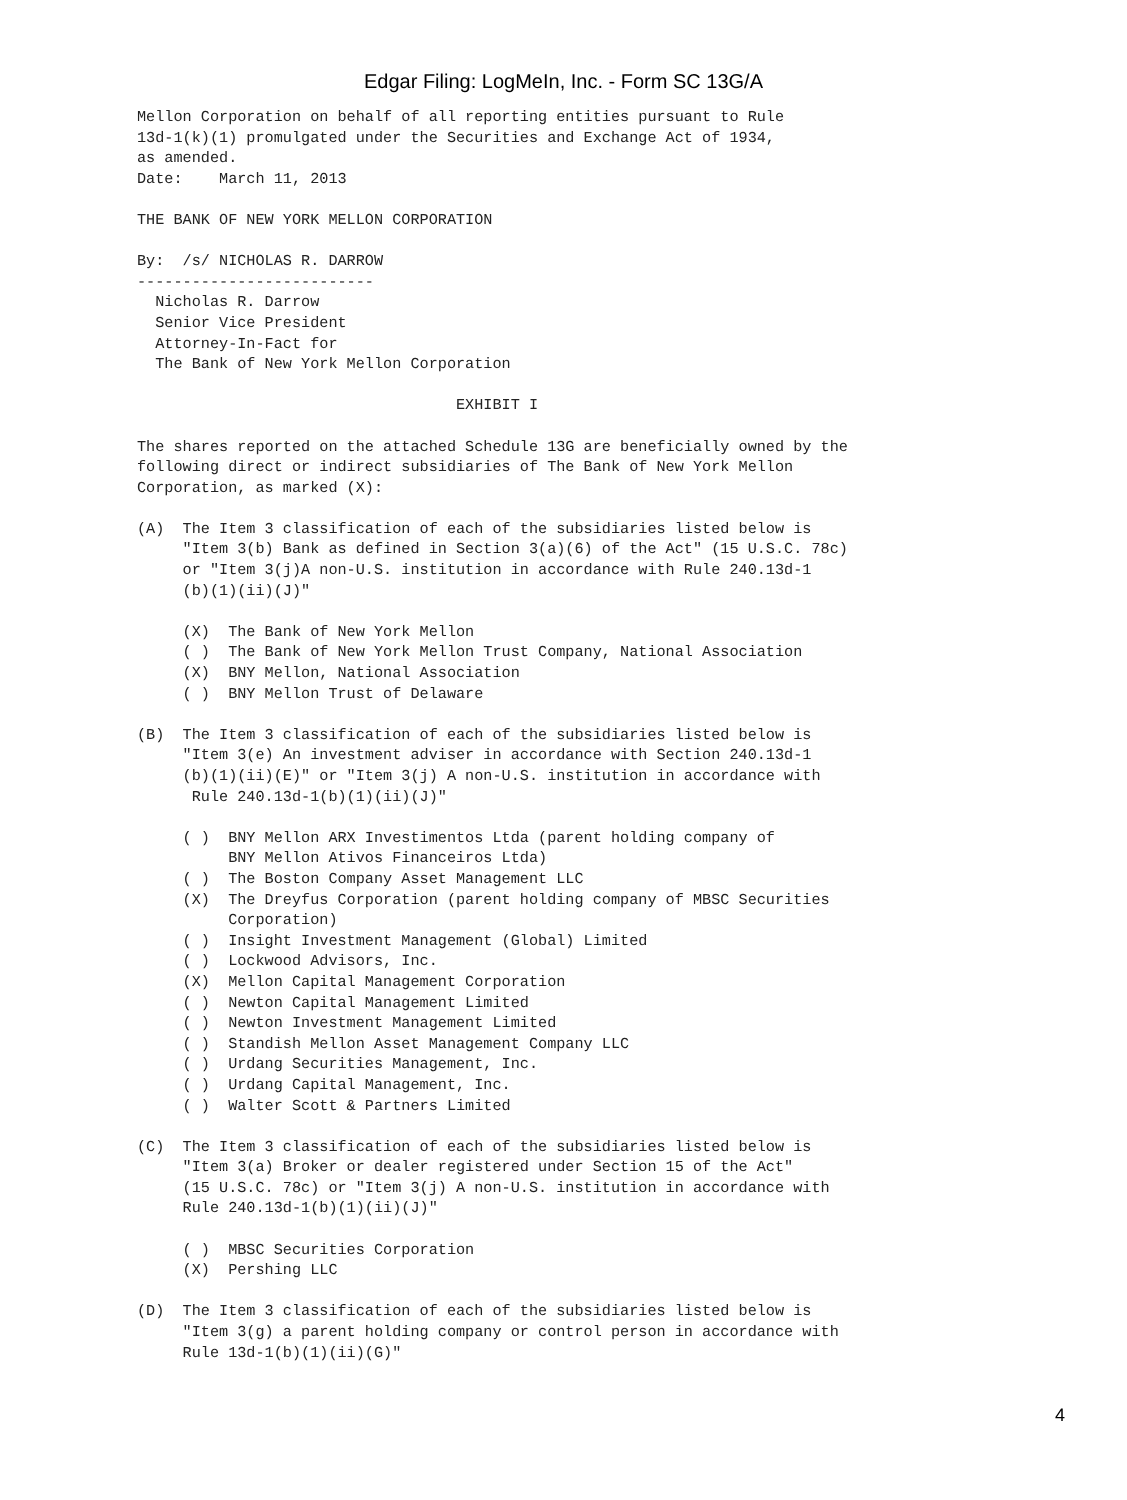Edgar Filing: LogMeIn, Inc. - Form SC 13G/A
Mellon Corporation on behalf of all reporting entities pursuant to Rule
13d-1(k)(1) promulgated under the Securities and Exchange Act of 1934,
as amended.
Date:    March 11, 2013

THE BANK OF NEW YORK MELLON CORPORATION

By:  /s/ NICHOLAS R. DARROW
--------------------------
  Nicholas R. Darrow
  Senior Vice President
  Attorney-In-Fact for
  The Bank of New York Mellon Corporation

                                   EXHIBIT I

The shares reported on the attached Schedule 13G are beneficially owned by the
following direct or indirect subsidiaries of The Bank of New York Mellon
Corporation, as marked (X):

(A)  The Item 3 classification of each of the subsidiaries listed below is
     "Item 3(b) Bank as defined in Section 3(a)(6) of the Act" (15 U.S.C. 78c)
     or "Item 3(j)A non-U.S. institution in accordance with Rule 240.13d-1
     (b)(1)(ii)(J)"

     (X)  The Bank of New York Mellon
     ( )  The Bank of New York Mellon Trust Company, National Association
     (X)  BNY Mellon, National Association
     ( )  BNY Mellon Trust of Delaware

(B)  The Item 3 classification of each of the subsidiaries listed below is
     "Item 3(e) An investment adviser in accordance with Section 240.13d-1
     (b)(1)(ii)(E)" or "Item 3(j) A non-U.S. institution in accordance with
      Rule 240.13d-1(b)(1)(ii)(J)"

     ( )  BNY Mellon ARX Investimentos Ltda (parent holding company of
          BNY Mellon Ativos Financeiros Ltda)
     ( )  The Boston Company Asset Management LLC
     (X)  The Dreyfus Corporation (parent holding company of MBSC Securities
          Corporation)
     ( )  Insight Investment Management (Global) Limited
     ( )  Lockwood Advisors, Inc.
     (X)  Mellon Capital Management Corporation
     ( )  Newton Capital Management Limited
     ( )  Newton Investment Management Limited
     ( )  Standish Mellon Asset Management Company LLC
     ( )  Urdang Securities Management, Inc.
     ( )  Urdang Capital Management, Inc.
     ( )  Walter Scott & Partners Limited

(C)  The Item 3 classification of each of the subsidiaries listed below is
     "Item 3(a) Broker or dealer registered under Section 15 of the Act"
     (15 U.S.C. 78c) or "Item 3(j) A non-U.S. institution in accordance with
     Rule 240.13d-1(b)(1)(ii)(J)"

     ( )  MBSC Securities Corporation
     (X)  Pershing LLC

(D)  The Item 3 classification of each of the subsidiaries listed below is
     "Item 3(g) a parent holding company or control person in accordance with
     Rule 13d-1(b)(1)(ii)(G)"
4